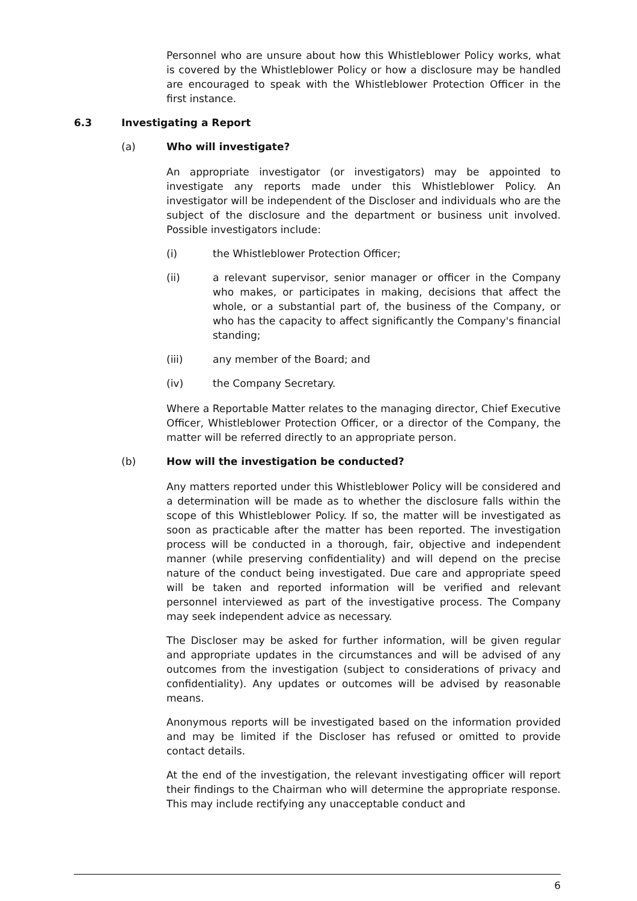Personnel who are unsure about how this Whistleblower Policy works, what is covered by the Whistleblower Policy or how a disclosure may be handled are encouraged to speak with the Whistleblower Protection Officer in the first instance.
6.3 Investigating a Report
(a) Who will investigate?
An appropriate investigator (or investigators) may be appointed to investigate any reports made under this Whistleblower Policy. An investigator will be independent of the Discloser and individuals who are the subject of the disclosure and the department or business unit involved. Possible investigators include:
(i) the Whistleblower Protection Officer;
(ii) a relevant supervisor, senior manager or officer in the Company who makes, or participates in making, decisions that affect the whole, or a substantial part of, the business of the Company, or who has the capacity to affect significantly the Company's financial standing;
(iii) any member of the Board; and
(iv) the Company Secretary.
Where a Reportable Matter relates to the managing director, Chief Executive Officer, Whistleblower Protection Officer, or a director of the Company, the matter will be referred directly to an appropriate person.
(b) How will the investigation be conducted?
Any matters reported under this Whistleblower Policy will be considered and a determination will be made as to whether the disclosure falls within the scope of this Whistleblower Policy. If so, the matter will be investigated as soon as practicable after the matter has been reported. The investigation process will be conducted in a thorough, fair, objective and independent manner (while preserving confidentiality) and will depend on the precise nature of the conduct being investigated. Due care and appropriate speed will be taken and reported information will be verified and relevant personnel interviewed as part of the investigative process. The Company may seek independent advice as necessary.
The Discloser may be asked for further information, will be given regular and appropriate updates in the circumstances and will be advised of any outcomes from the investigation (subject to considerations of privacy and confidentiality). Any updates or outcomes will be advised by reasonable means.
Anonymous reports will be investigated based on the information provided and may be limited if the Discloser has refused or omitted to provide contact details.
At the end of the investigation, the relevant investigating officer will report their findings to the Chairman who will determine the appropriate response. This may include rectifying any unacceptable conduct and
6